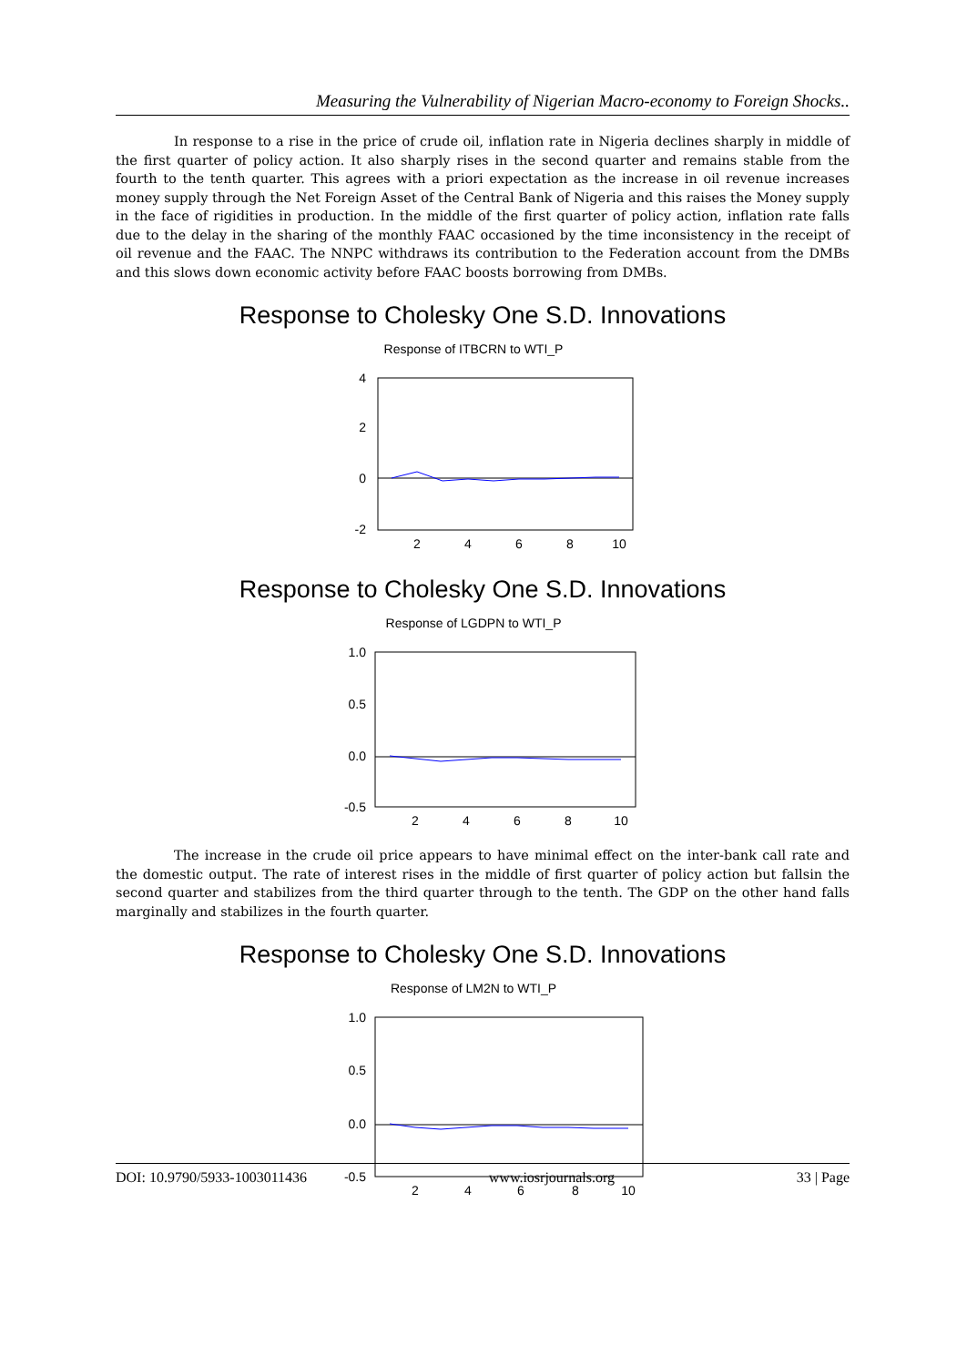Measuring the Vulnerability of Nigerian Macro-economy to Foreign Shocks..
In response to a rise in the price of crude oil, inflation rate in Nigeria declines sharply in middle of the first quarter of policy action. It also sharply rises in the second quarter and remains stable from the fourth to the tenth quarter. This agrees with a priori expectation as the increase in oil revenue increases money supply through the Net Foreign Asset of the Central Bank of Nigeria and this raises the Money supply in the face of rigidities in production. In the middle of the first quarter of policy action, inflation rate falls due to the delay in the sharing of the monthly FAAC occasioned by the time inconsistency in the receipt of oil revenue and the FAAC. The NNPC withdraws its contribution to the Federation account from the DMBs and this slows down economic activity before FAAC boosts borrowing from DMBs.
Response to Cholesky One S.D. Innovations
Response of ITBCRN to WTI_P
4
2
0
-2
2
4
6
8
10
Response to Cholesky One S.D. Innovations
Response of LGDPN to WTI_P
1.0
0.5
0.0
-0.5
2
4
6
8
10
The increase in the crude oil price appears to have minimal effect on the inter-bank call rate and the domestic output. The rate of interest rises in the middle of first quarter of policy action but fallsin the second quarter and stabilizes from the third quarter through to the tenth. The GDP on the other hand falls marginally and stabilizes in the fourth quarter.
Response to Cholesky One S.D. Innovations
Response of LM2N to WTI_P
1.0
0.5
0.0
-0.5
2
4
6
8
10
DOI: 10.9790/5933-1003011436 www.iosrjournals.org 33 | Page